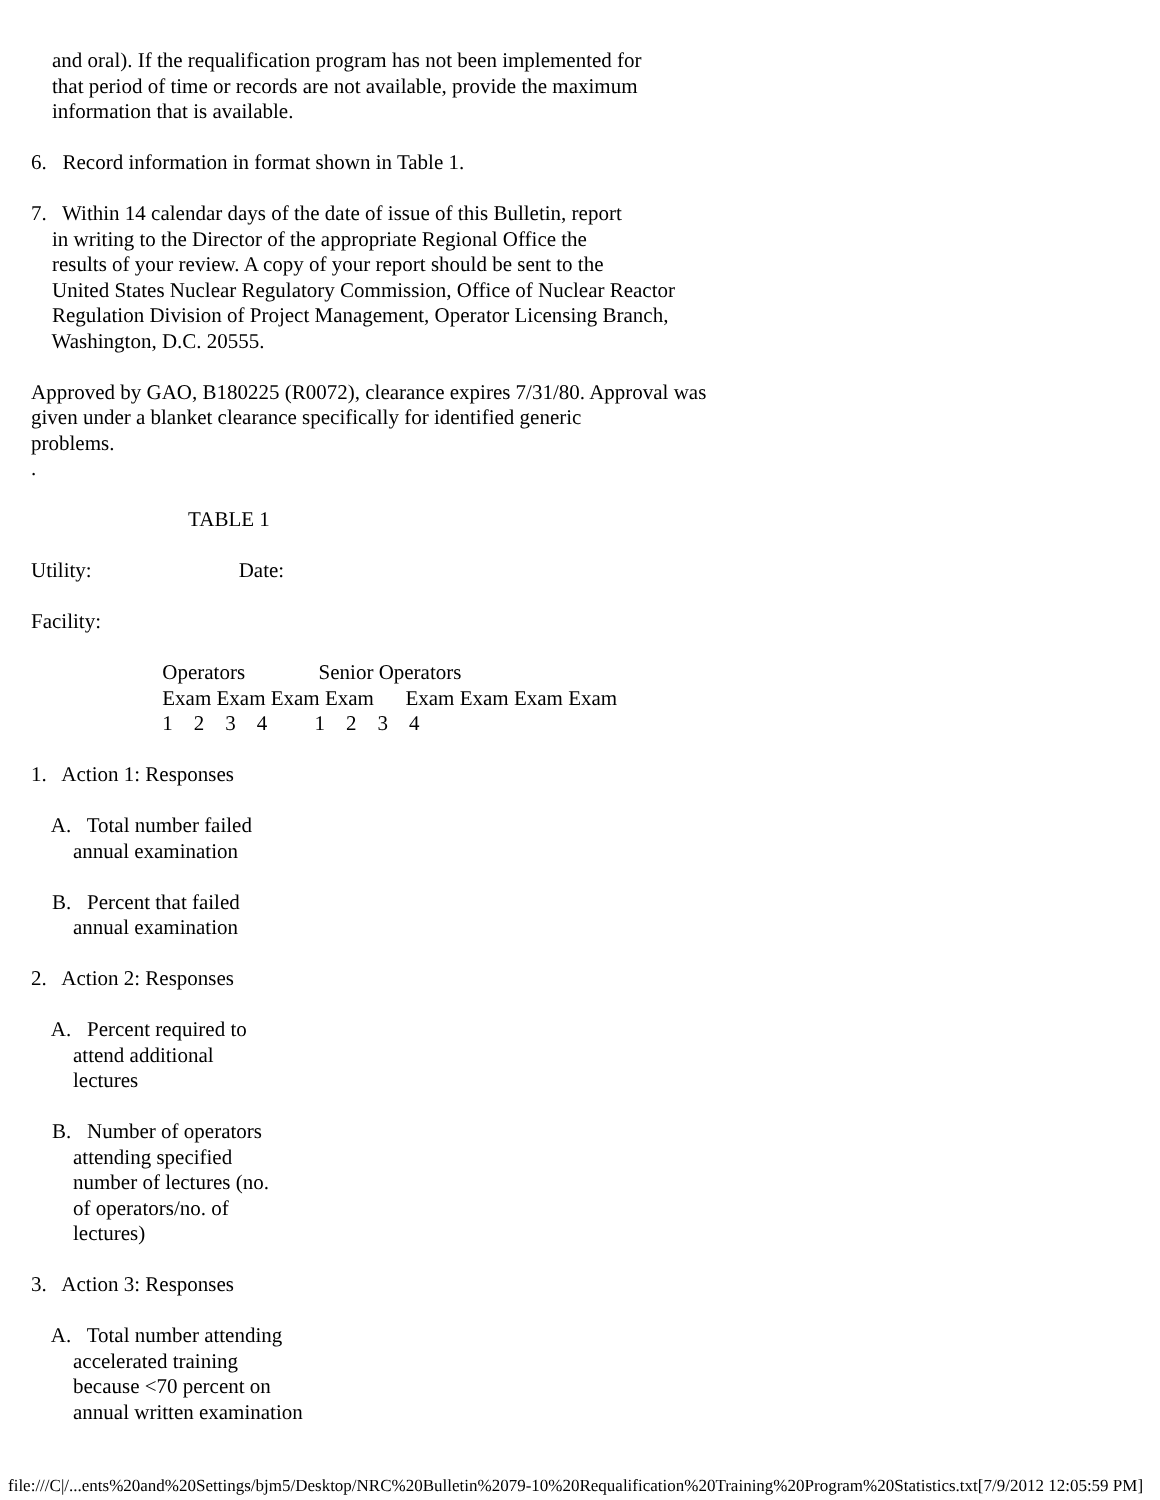and oral). If the requalification program has not been implemented for that period of time or records are not available, provide the maximum information that is available.
6. Record information in format shown in Table 1.
7. Within 14 calendar days of the date of issue of this Bulletin, report in writing to the Director of the appropriate Regional Office the results of your review. A copy of your report should be sent to the United States Nuclear Regulatory Commission, Office of Nuclear Reactor Regulation Division of Project Management, Operator Licensing Branch, Washington, D.C. 20555.
Approved by GAO, B180225 (R0072), clearance expires 7/31/80. Approval was given under a blanket clearance specifically for identified generic problems. .
TABLE 1
Utility: Date:
Facility:
Operators Senior Operators Exam Exam Exam Exam Exam Exam Exam Exam 1 2 3 4 1 2 3 4
1. Action 1: Responses
A. Total number failed annual examination
B. Percent that failed annual examination
2. Action 2: Responses
A. Percent required to attend additional lectures
B. Number of operators attending specified number of lectures (no. of operators/no. of lectures)
3. Action 3: Responses
A. Total number attending accelerated training because <70 percent on annual written examination
file:///C|/...ents%20and%20Settings/bjm5/Desktop/NRC%20Bulletin%2079-10%20Requalification%20Training%20Program%20Statistics.txt[7/9/2012 12:05:59 PM]